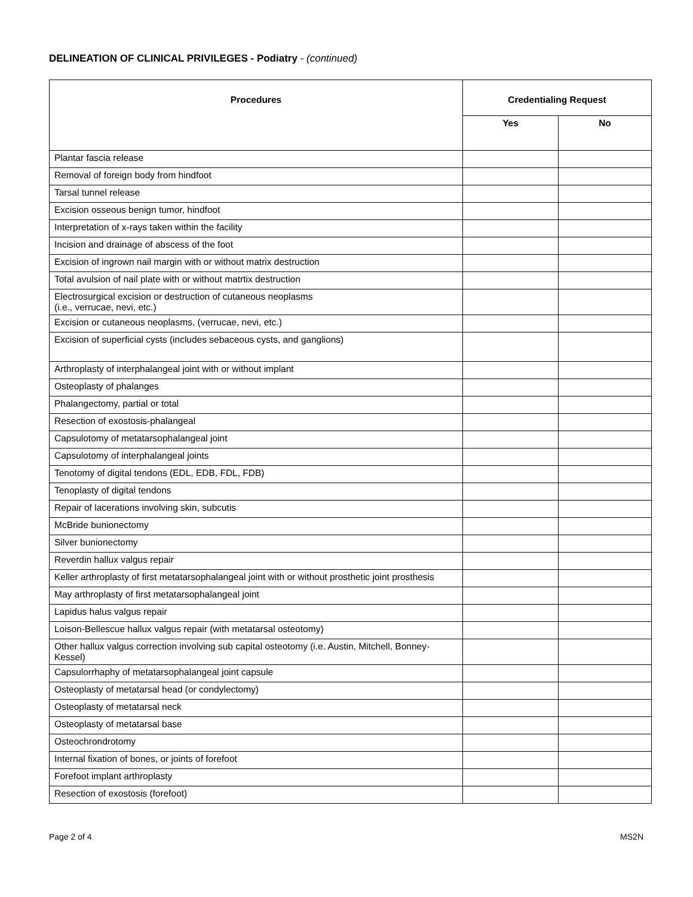DELINEATION OF CLINICAL PRIVILEGES - Podiatry - (continued)
| Procedures | Credentialing Request | |
| --- | --- | --- |
| | Yes | No |
| Plantar fascia release | | |
| Removal of foreign body from hindfoot | | |
| Tarsal tunnel release | | |
| Excision osseous benign tumor, hindfoot | | |
| Interpretation of x-rays taken within the facility | | |
| Incision and drainage of abscess of the foot | | |
| Excision of ingrown nail margin with or without matrix destruction | | |
| Total avulsion of nail plate with or without matrtix destruction | | |
| Electrosurgical excision or destruction of cutaneous neoplasms (i.e., verrucae, nevi, etc.) | | |
| Excision or cutaneous neoplasms, (verrucae, nevi, etc.) | | |
| Excision of superficial cysts (includes sebaceous cysts, and ganglions) | | |
| Arthroplasty of interphalangeal joint with or without implant | | |
| Osteoplasty of phalanges | | |
| Phalangectomy, partial or total | | |
| Resection of exostosis-phalangeal | | |
| Capsulotomy of metatarsophalangeal joint | | |
| Capsulotomy of interphalangeal joints | | |
| Tenotomy of digital tendons (EDL, EDB, FDL, FDB) | | |
| Tenoplasty of digital tendons | | |
| Repair of lacerations involving skin, subcutis | | |
| McBride bunionectomy | | |
| Silver bunionectomy | | |
| Reverdin hallux valgus repair | | |
| Keller arthroplasty of first metatarsophalangeal joint with or without prosthetic joint prosthesis | | |
| May arthroplasty of first metatarsophalangeal joint | | |
| Lapidus halus valgus repair | | |
| Loison-Bellescue hallux valgus repair (with metatarsal osteotomy) | | |
| Other hallux valgus correction involving sub capital osteotomy (i.e. Austin, Mitchell, Bonney-Kessel) | | |
| Capsulorrhaphy of metatarsophalangeal joint capsule | | |
| Osteoplasty of metatarsal head (or condylectomy) | | |
| Osteoplasty of metatarsal neck | | |
| Osteoplasty of metatarsal base | | |
| Osteochrondrotomy | | |
| Internal fixation of bones, or joints of forefoot | | |
| Forefoot implant arthroplasty | | |
| Resection of exostosis (forefoot) | | |
Page 2 of 4 MS2N